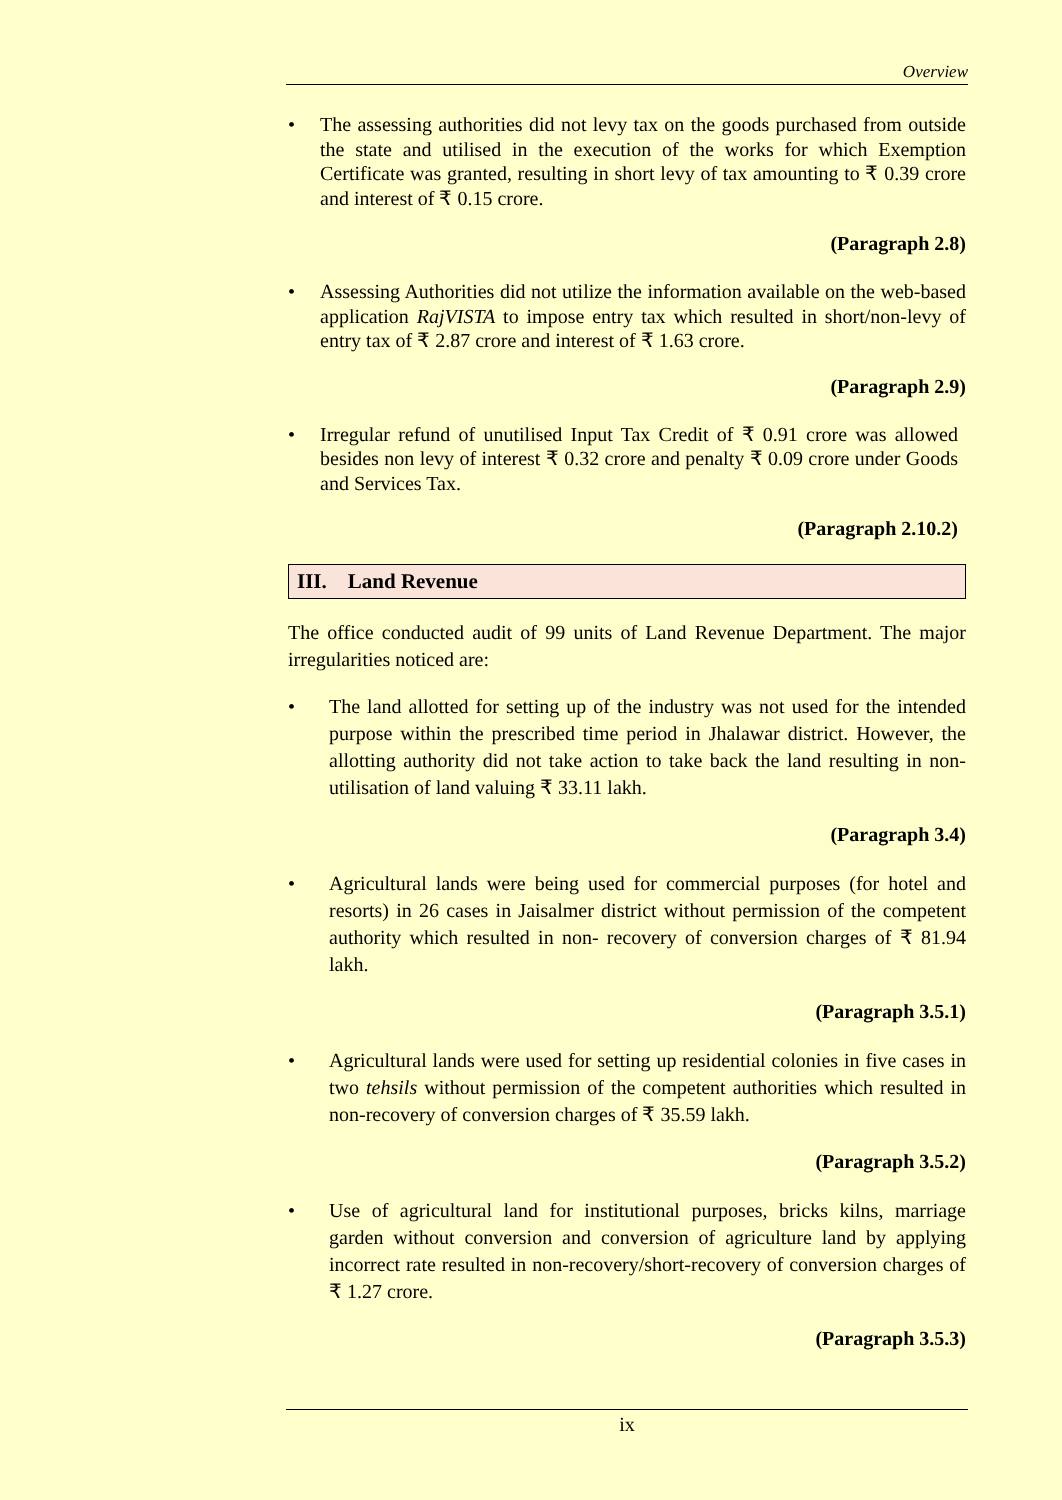Overview
• The assessing authorities did not levy tax on the goods purchased from outside the state and utilised in the execution of the works for which Exemption Certificate was granted, resulting in short levy of tax amounting to ₹ 0.39 crore and interest of ₹ 0.15 crore.
(Paragraph 2.8)
• Assessing Authorities did not utilize the information available on the web-based application RajVISTA to impose entry tax which resulted in short/non-levy of entry tax of ₹ 2.87 crore and interest of ₹ 1.63 crore.
(Paragraph 2.9)
• Irregular refund of unutilised Input Tax Credit of ₹ 0.91 crore was allowed besides non levy of interest ₹ 0.32 crore and penalty ₹ 0.09 crore under Goods and Services Tax.
(Paragraph 2.10.2)
III. Land Revenue
The office conducted audit of 99 units of Land Revenue Department. The major irregularities noticed are:
• The land allotted for setting up of the industry was not used for the intended purpose within the prescribed time period in Jhalawar district. However, the allotting authority did not take action to take back the land resulting in non-utilisation of land valuing ₹ 33.11 lakh.
(Paragraph 3.4)
• Agricultural lands were being used for commercial purposes (for hotel and resorts) in 26 cases in Jaisalmer district without permission of the competent authority which resulted in non- recovery of conversion charges of ₹ 81.94 lakh.
(Paragraph 3.5.1)
• Agricultural lands were used for setting up residential colonies in five cases in two tehsils without permission of the competent authorities which resulted in non-recovery of conversion charges of ₹ 35.59 lakh.
(Paragraph 3.5.2)
• Use of agricultural land for institutional purposes, bricks kilns, marriage garden without conversion and conversion of agriculture land by applying incorrect rate resulted in non-recovery/short-recovery of conversion charges of ₹ 1.27 crore.
(Paragraph 3.5.3)
ix